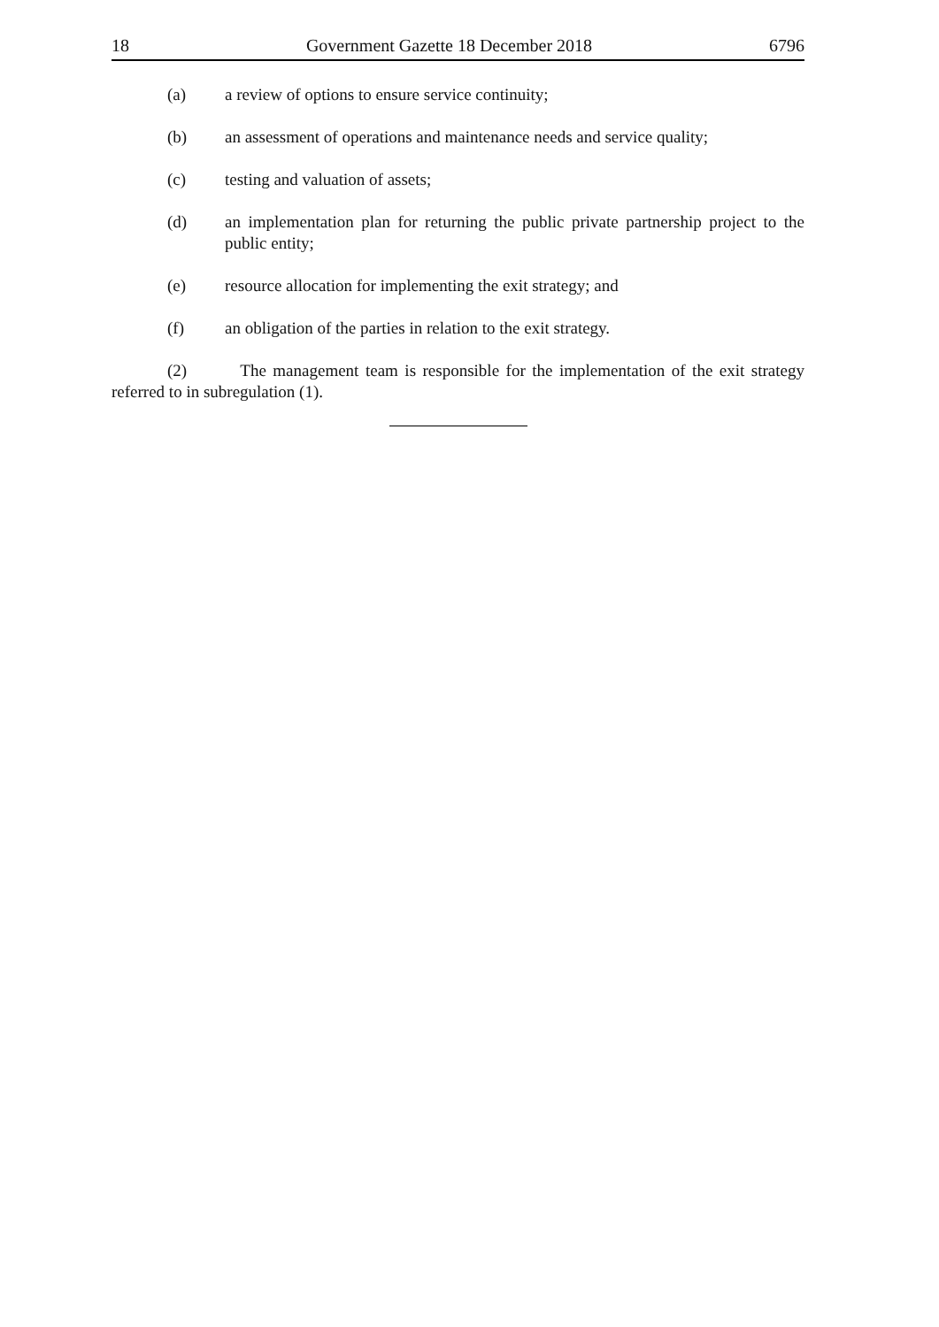18 Government Gazette 18 December 2018 6796
(a) a review of options to ensure service continuity;
(b) an assessment of operations and maintenance needs and service quality;
(c) testing and valuation of assets;
(d) an implementation plan for returning the public private partnership project to the public entity;
(e) resource allocation for implementing the exit strategy; and
(f) an obligation of the parties in relation to the exit strategy.
(2) The management team is responsible for the implementation of the exit strategy referred to in subregulation (1).